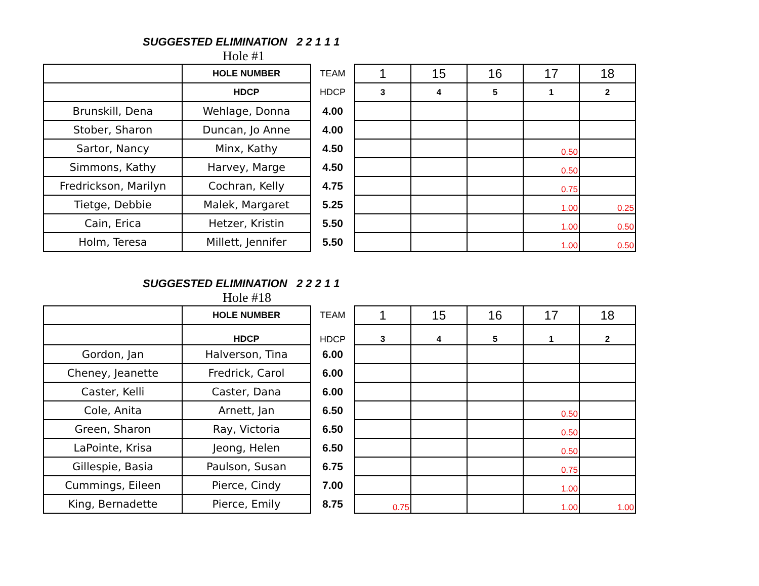SUGGESTED ELIMINATION 2 2 1 1 1
Hole #1
| | HOLE NUMBER | TEAM | 1 | 15 | 16 | 17 | 18 |
| --- | --- | --- | --- | --- | --- | --- | --- |
| | HDCP | HDCP | 3 | 4 | 5 | 1 | 2 |
| Brunskill, Dena | Wehlage, Donna | 4.00 | | | | | |
| Stober, Sharon | Duncan, Jo Anne | 4.00 | | | | | |
| Sartor, Nancy | Minx, Kathy | 4.50 | | | | 0.50 | |
| Simmons, Kathy | Harvey, Marge | 4.50 | | | | 0.50 | |
| Fredrickson, Marilyn | Cochran, Kelly | 4.75 | | | | 0.75 | |
| Tietge, Debbie | Malek, Margaret | 5.25 | | | | 1.00 | 0.25 |
| Cain, Erica | Hetzer, Kristin | 5.50 | | | | 1.00 | 0.50 |
| Holm, Teresa | Millett, Jennifer | 5.50 | | | | 1.00 | 0.50 |
SUGGESTED ELIMINATION 2 2 2 1 1
Hole #18
| | HOLE NUMBER | TEAM | 1 | 15 | 16 | 17 | 18 |
| --- | --- | --- | --- | --- | --- | --- | --- |
| | HDCP | HDCP | 3 | 4 | 5 | 1 | 2 |
| Gordon, Jan | Halverson, Tina | 6.00 | | | | | |
| Cheney, Jeanette | Fredrick, Carol | 6.00 | | | | | |
| Caster, Kelli | Caster, Dana | 6.00 | | | | | |
| Cole, Anita | Arnett, Jan | 6.50 | | | | 0.50 | |
| Green, Sharon | Ray, Victoria | 6.50 | | | | 0.50 | |
| LaPointe, Krisa | Jeong, Helen | 6.50 | | | | 0.50 | |
| Gillespie, Basia | Paulson, Susan | 6.75 | | | | 0.75 | |
| Cummings, Eileen | Pierce, Cindy | 7.00 | | | | 1.00 | |
| King, Bernadette | Pierce, Emily | 8.75 | 0.75 | | | 1.00 | 1.00 |